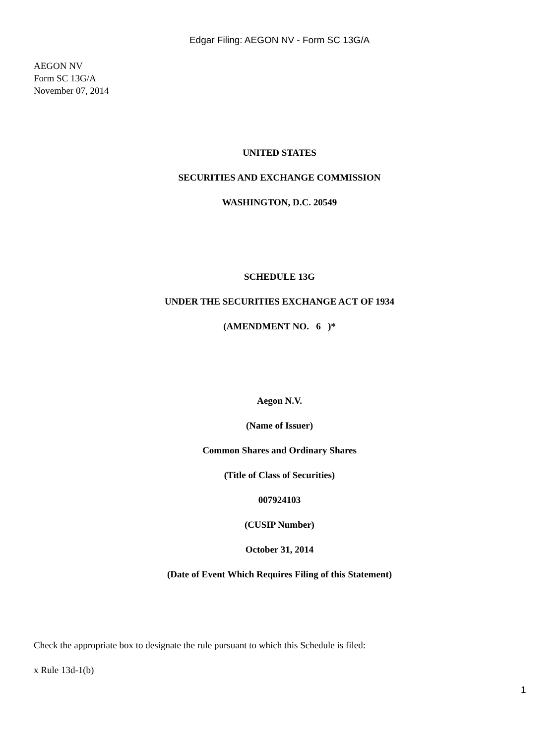Edgar Filing: AEGON NV - Form SC 13G/A
AEGON NV
Form SC 13G/A
November 07, 2014
UNITED STATES
SECURITIES AND EXCHANGE COMMISSION
WASHINGTON, D.C. 20549
SCHEDULE 13G
UNDER THE SECURITIES EXCHANGE ACT OF 1934
(AMENDMENT NO. 6 )*
Aegon N.V.
(Name of Issuer)
Common Shares and Ordinary Shares
(Title of Class of Securities)
007924103
(CUSIP Number)
October 31, 2014
(Date of Event Which Requires Filing of this Statement)
Check the appropriate box to designate the rule pursuant to which this Schedule is filed:
x Rule 13d-1(b)
1